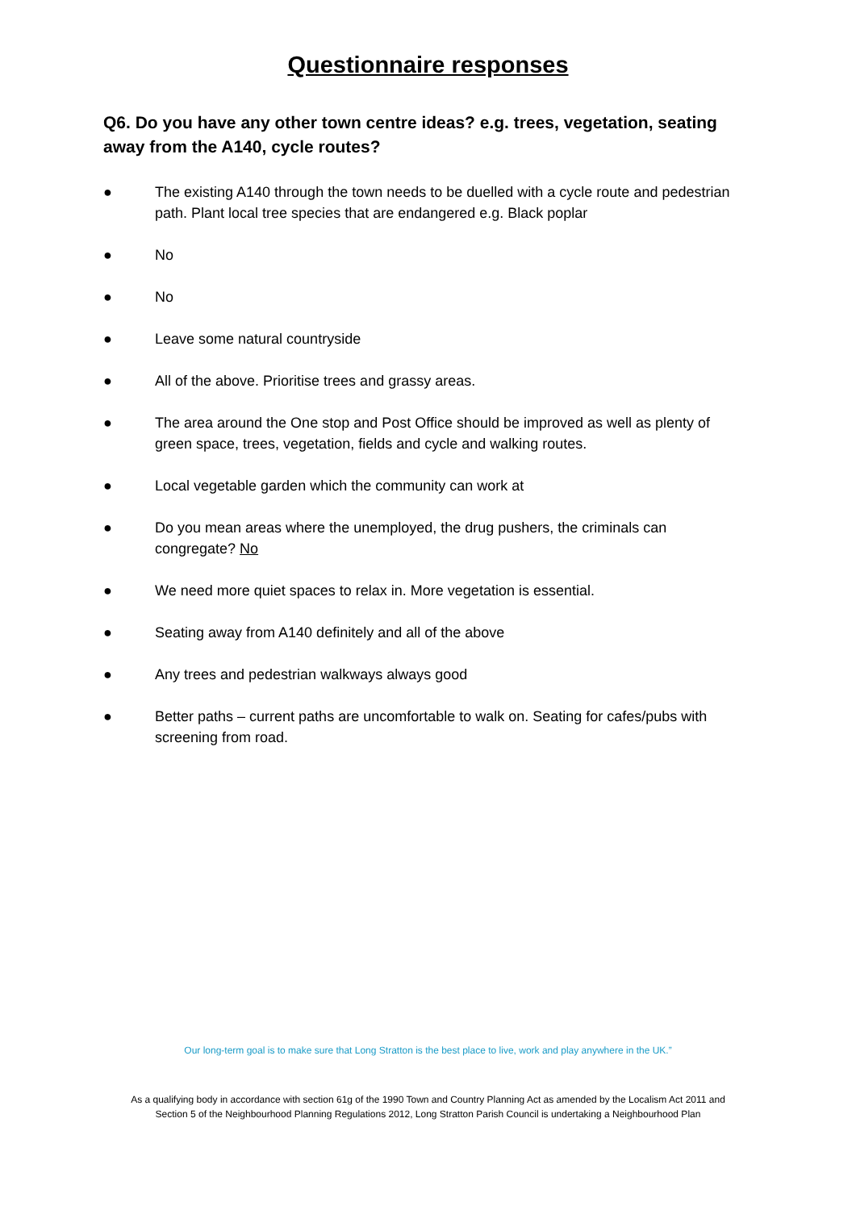Questionnaire responses
Q6. Do you have any other town centre ideas? e.g. trees, vegetation, seating away from the A140, cycle routes?
● The existing A140 through the town needs to be duelled with a cycle route and pedestrian path. Plant local tree species that are endangered e.g. Black poplar
● No
● No
● Leave some natural countryside
● All of the above. Prioritise trees and grassy areas.
● The area around the One stop and Post Office should be improved as well as plenty of green space, trees, vegetation, fields and cycle and walking routes.
● Local vegetable garden which the community can work at
● Do you mean areas where the unemployed, the drug pushers, the criminals can congregate? No
● We need more quiet spaces to relax in. More vegetation is essential.
● Seating away from A140 definitely and all of the above
● Any trees and pedestrian walkways always good
● Better paths – current paths are uncomfortable to walk on. Seating for cafes/pubs with screening from road.
Our long-term goal is to make sure that Long Stratton is the best place to live, work and play anywhere in the UK.”
As a qualifying body in accordance with section 61g of the 1990 Town and Country Planning Act as amended by the Localism Act 2011 and
Section 5 of the Neighbourhood Planning Regulations 2012, Long Stratton Parish Council is undertaking a Neighbourhood Plan